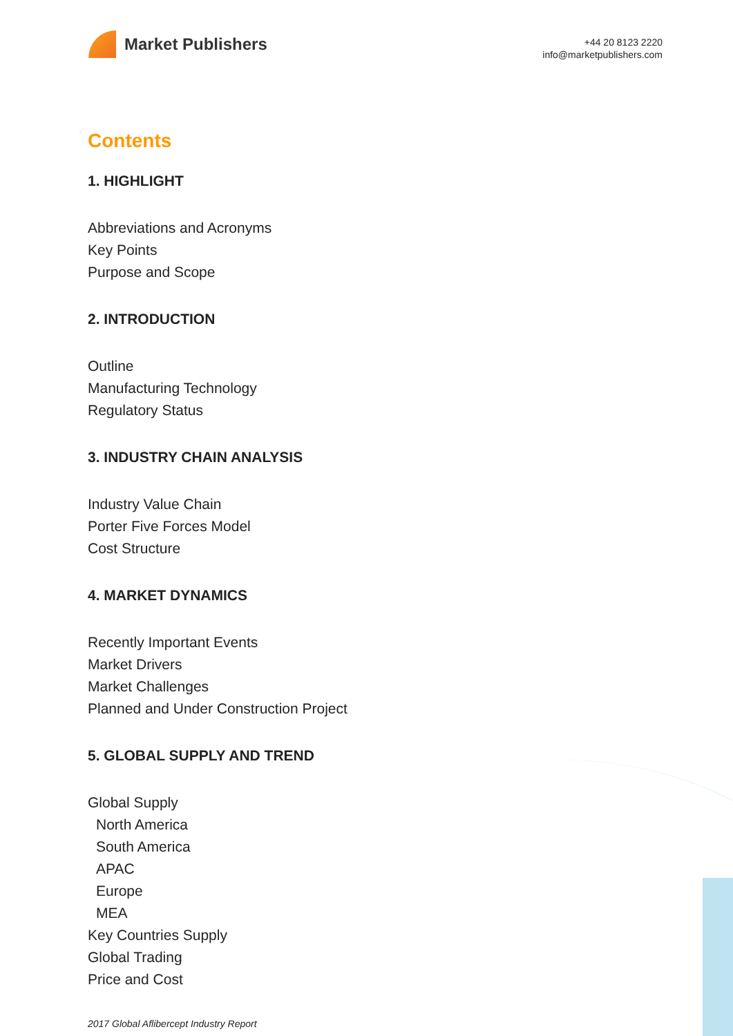Market Publishers
+44 20 8123 2220
info@marketpublishers.com
Contents
1. HIGHLIGHT
Abbreviations and Acronyms
Key Points
Purpose and Scope
2. INTRODUCTION
Outline
Manufacturing Technology
Regulatory Status
3. INDUSTRY CHAIN ANALYSIS
Industry Value Chain
Porter Five Forces Model
Cost Structure
4. MARKET DYNAMICS
Recently Important Events
Market Drivers
Market Challenges
Planned and Under Construction Project
5. GLOBAL SUPPLY AND TREND
Global Supply
North America
South America
APAC
Europe
MEA
Key Countries Supply
Global Trading
Price and Cost
2017 Global Aflibercept Industry Report